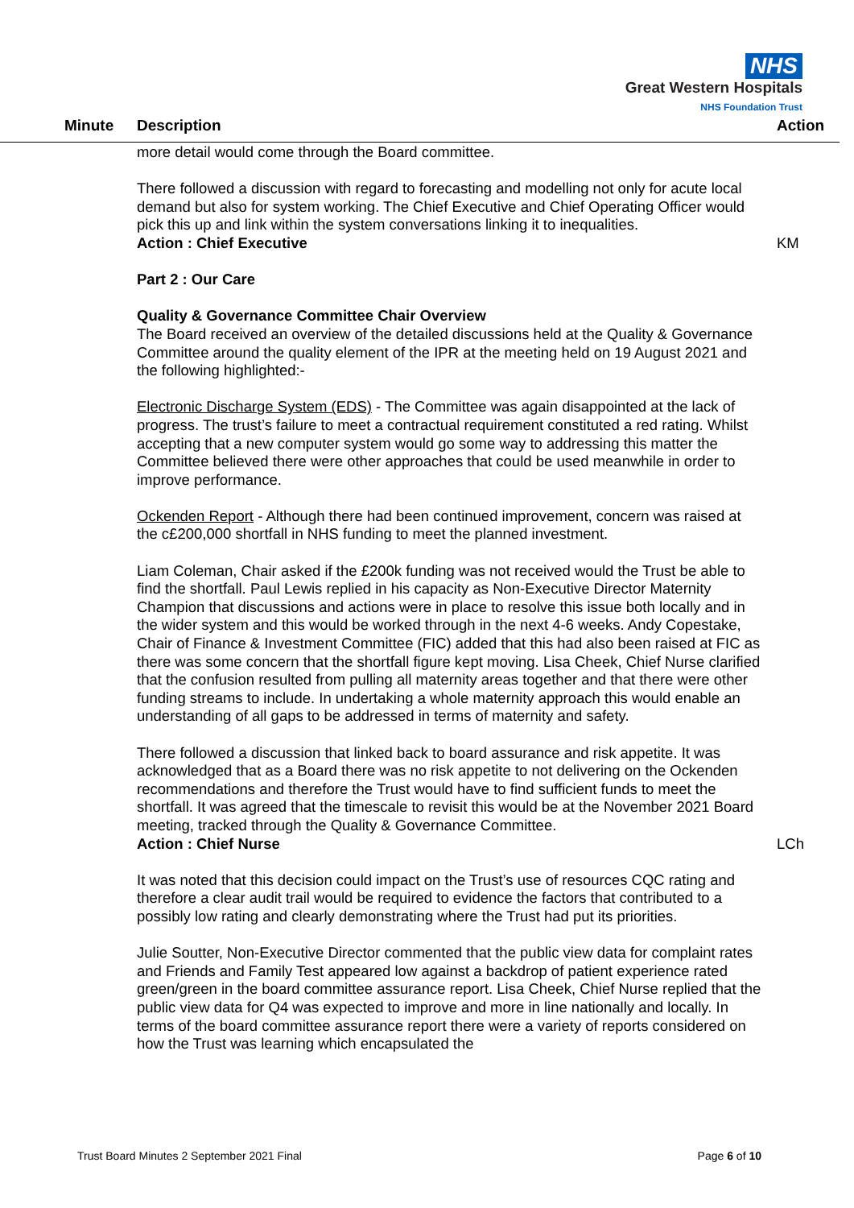NHS
Great Western Hospitals
NHS Foundation Trust
Minute Description Action
more detail would come through the Board committee.
There followed a discussion with regard to forecasting and modelling not only for acute local demand but also for system working. The Chief Executive and Chief Operating Officer would pick this up and link within the system conversations linking it to inequalities.
Action : Chief Executive KM
Part 2 : Our Care
Quality & Governance Committee Chair Overview
The Board received an overview of the detailed discussions held at the Quality & Governance Committee around the quality element of the IPR at the meeting held on 19 August 2021 and the following highlighted:-
Electronic Discharge System (EDS) - The Committee was again disappointed at the lack of progress. The trust’s failure to meet a contractual requirement constituted a red rating. Whilst accepting that a new computer system would go some way to addressing this matter the Committee believed there were other approaches that could be used meanwhile in order to improve performance.
Ockenden Report - Although there had been continued improvement, concern was raised at the c£200,000 shortfall in NHS funding to meet the planned investment.
Liam Coleman, Chair asked if the £200k funding was not received would the Trust be able to find the shortfall. Paul Lewis replied in his capacity as Non-Executive Director Maternity Champion that discussions and actions were in place to resolve this issue both locally and in the wider system and this would be worked through in the next 4-6 weeks. Andy Copestake, Chair of Finance & Investment Committee (FIC) added that this had also been raised at FIC as there was some concern that the shortfall figure kept moving. Lisa Cheek, Chief Nurse clarified that the confusion resulted from pulling all maternity areas together and that there were other funding streams to include. In undertaking a whole maternity approach this would enable an understanding of all gaps to be addressed in terms of maternity and safety.
There followed a discussion that linked back to board assurance and risk appetite. It was acknowledged that as a Board there was no risk appetite to not delivering on the Ockenden recommendations and therefore the Trust would have to find sufficient funds to meet the shortfall. It was agreed that the timescale to revisit this would be at the November 2021 Board meeting, tracked through the Quality & Governance Committee.
Action : Chief Nurse LCh
It was noted that this decision could impact on the Trust’s use of resources CQC rating and therefore a clear audit trail would be required to evidence the factors that contributed to a possibly low rating and clearly demonstrating where the Trust had put its priorities.
Julie Soutter, Non-Executive Director commented that the public view data for complaint rates and Friends and Family Test appeared low against a backdrop of patient experience rated green/green in the board committee assurance report. Lisa Cheek, Chief Nurse replied that the public view data for Q4 was expected to improve and more in line nationally and locally. In terms of the board committee assurance report there were a variety of reports considered on how the Trust was learning which encapsulated the
Trust Board Minutes 2 September 2021 Final Page 6 of 10